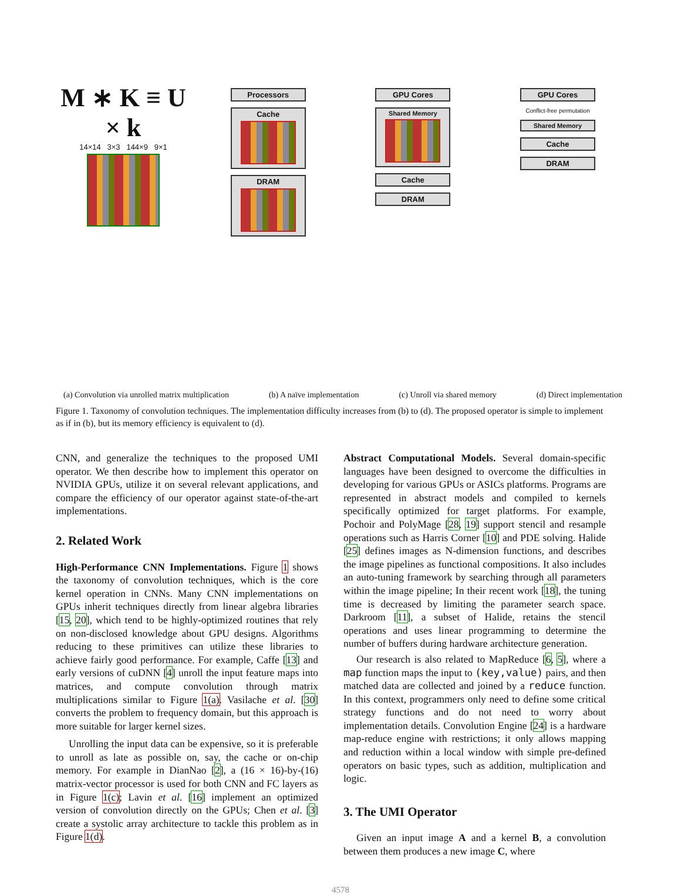M ∗ K ≡ U × k
14×14 3×3 144×9 9×1
Processors
Cache
DRAM
GPU Cores
Shared Memory
Cache
DRAM
GPU Cores
Conflict-free permutation
Shared Memory
Cache
DRAM
(a) Convolution via unrolled matrix multiplication (b) A naïve implementation (c) Unroll via shared memory (d) Direct implementation
Figure 1. Taxonomy of convolution techniques. The implementation difficulty increases from (b) to (d). The proposed operator is simple to implement as if in (b), but its memory efficiency is equivalent to (d).
CNN, and generalize the techniques to the proposed UMI operator. We then describe how to implement this operator on NVIDIA GPUs, utilize it on several relevant applications, and compare the efficiency of our operator against state-of-the-art implementations.
2. Related Work
High-Performance CNN Implementations. Figure 1 shows the taxonomy of convolution techniques, which is the core kernel operation in CNNs. Many CNN implementations on GPUs inherit techniques directly from linear algebra libraries [15, 20], which tend to be highly-optimized routines that rely on non-disclosed knowledge about GPU designs. Algorithms reducing to these primitives can utilize these libraries to achieve fairly good performance. For example, Caffe [13] and early versions of cuDNN [4] unroll the input feature maps into matrices, and compute convolution through matrix multiplications similar to Figure 1(a). Vasilache et al. [30] converts the problem to frequency domain, but this approach is more suitable for larger kernel sizes.
Unrolling the input data can be expensive, so it is preferable to unroll as late as possible on, say, the cache or on-chip memory. For example in DianNao [2], a (16 × 16)-by-(16) matrix-vector processor is used for both CNN and FC layers as in Figure 1(c); Lavin et al. [16] implement an optimized version of convolution directly on the GPUs; Chen et al. [3] create a systolic array architecture to tackle this problem as in Figure 1(d).
Abstract Computational Models. Several domain-specific languages have been designed to overcome the difficulties in developing for various GPUs or ASICs platforms. Programs are represented in abstract models and compiled to kernels specifically optimized for target platforms. For example, Pochoir and PolyMage [28, 19] support stencil and resample operations such as Harris Corner [10] and PDE solving. Halide [25] defines images as N-dimension functions, and describes the image pipelines as functional compositions. It also includes an auto-tuning framework by searching through all parameters within the image pipeline; In their recent work [18], the tuning time is decreased by limiting the parameter search space. Darkroom [11], a subset of Halide, retains the stencil operations and uses linear programming to determine the number of buffers during hardware architecture generation.
Our research is also related to MapReduce [6, 5], where a map function maps the input to (key,value) pairs, and then matched data are collected and joined by a reduce function. In this context, programmers only need to define some critical strategy functions and do not need to worry about implementation details. Convolution Engine [24] is a hardware map-reduce engine with restrictions; it only allows mapping and reduction within a local window with simple pre-defined operators on basic types, such as addition, multiplication and logic.
3. The UMI Operator
Given an input image A and a kernel B, a convolution between them produces a new image C, where
4578